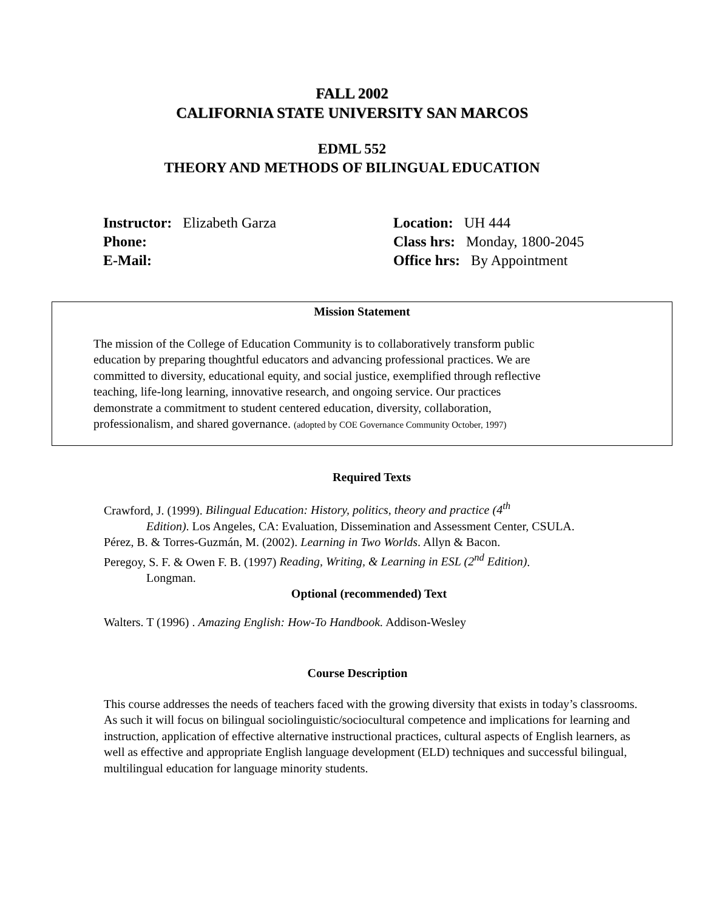FALL 2002
CALIFORNIA STATE UNIVERSITY SAN MARCOS
EDML 552
THEORY AND METHODS OF BILINGUAL EDUCATION
Instructor: Elizabeth Garza
Phone:
E-Mail:
Location: UH 444
Class hrs: Monday, 1800-2045
Office hrs: By Appointment
Mission Statement
The mission of the College of Education Community is to collaboratively transform public
education by preparing thoughtful educators and advancing professional practices. We are
committed to diversity, educational equity, and social justice, exemplified through reflective
teaching, life-long learning, innovative research, and ongoing service. Our practices
demonstrate a commitment to student centered education, diversity, collaboration,
professionalism, and shared governance. (adopted by COE Governance Community October, 1997)
Required Texts
Crawford, J. (1999). Bilingual Education: History, politics, theory and practice (4<sup>th</sup>
Edition). Los Angeles, CA: Evaluation, Dissemination and Assessment Center, CSULA.
Pérez, B. & Torres-Guzmán, M. (2002). Learning in Two Worlds. Allyn & Bacon.
Peregoy, S. F. & Owen F. B. (1997) Reading, Writing, & Learning in ESL (2<sup>nd</sup> Edition).
Longman.
Optional (recommended) Text
Walters. T (1996) . Amazing English: How-To Handbook. Addison-Wesley
Course Description
This course addresses the needs of teachers faced with the growing diversity that exists in today’s classrooms. As such it will focus on bilingual sociolinguistic/sociocultural competence and implications for learning and instruction, application of effective alternative instructional practices, cultural aspects of English learners, as well as effective and appropriate English language development (ELD) techniques and successful bilingual, multilingual education for language minority students.